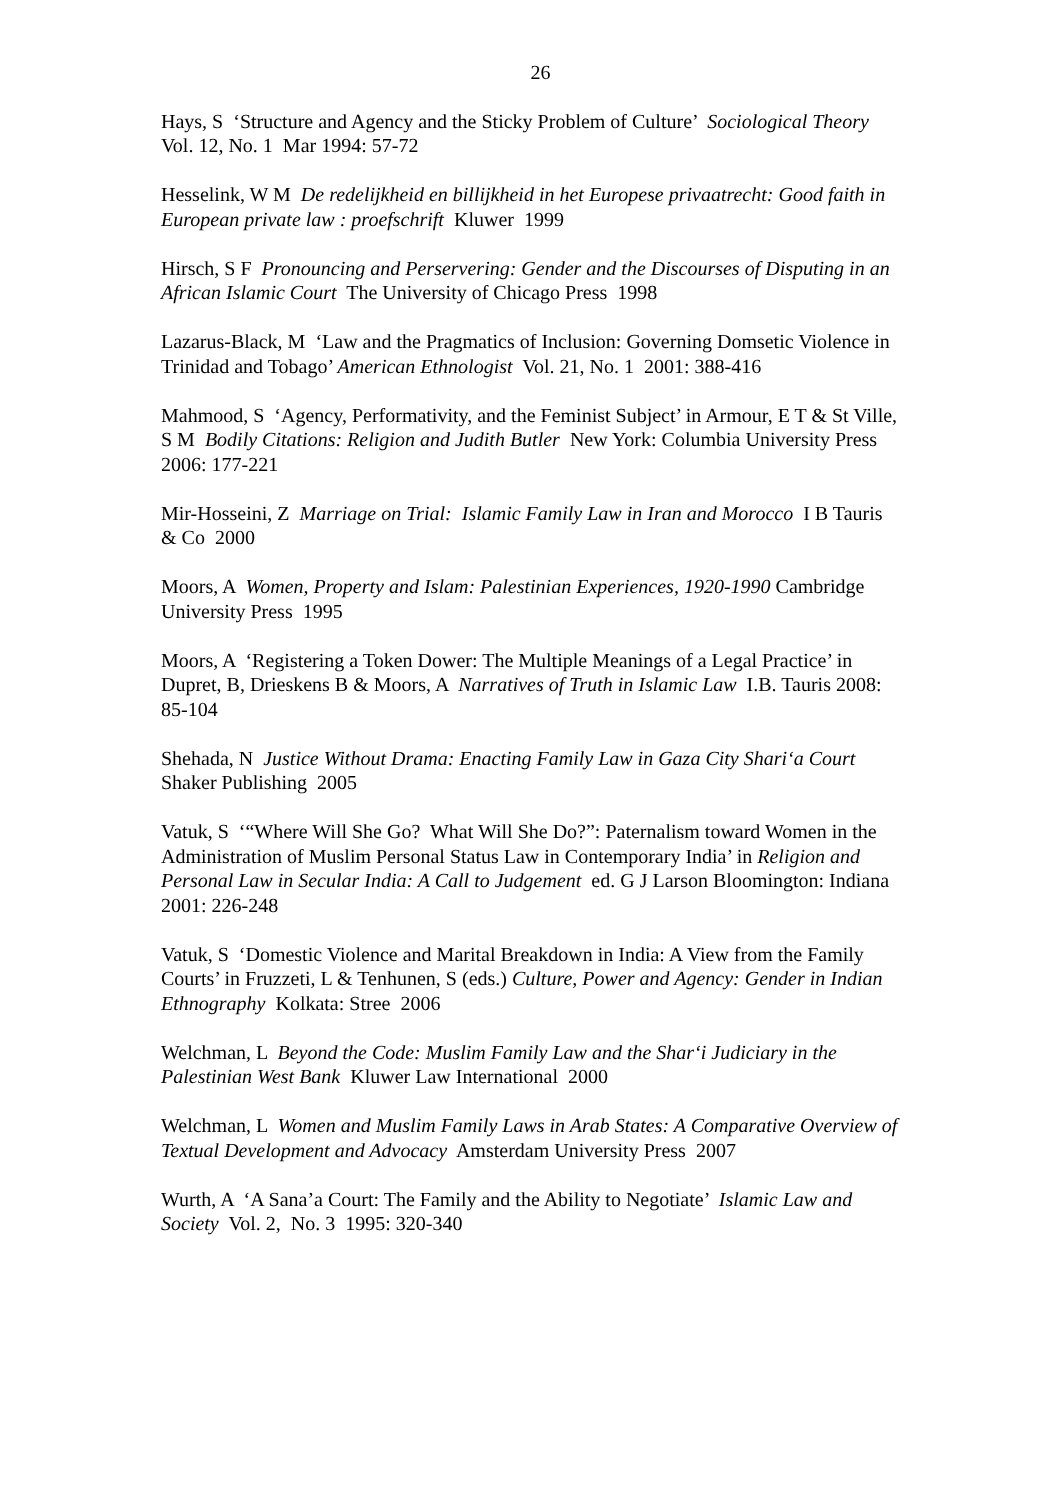26
Hays, S ‘Structure and Agency and the Sticky Problem of Culture’ Sociological Theory Vol. 12, No. 1 Mar 1994: 57-72
Hesselink, W M De redelijkheid en billijkheid in het Europese privaatrecht: Good faith in European private law : proefschrift Kluwer 1999
Hirsch, S F Pronouncing and Perservering: Gender and the Discourses of Disputing in an African Islamic Court The University of Chicago Press 1998
Lazarus-Black, M ‘Law and the Pragmatics of Inclusion: Governing Domsetic Violence in Trinidad and Tobago’ American Ethnologist Vol. 21, No. 1 2001: 388-416
Mahmood, S ‘Agency, Performativity, and the Feminist Subject’ in Armour, E T & St Ville, S M Bodily Citations: Religion and Judith Butler New York: Columbia University Press 2006: 177-221
Mir-Hosseini, Z Marriage on Trial: Islamic Family Law in Iran and Morocco I B Tauris & Co 2000
Moors, A Women, Property and Islam: Palestinian Experiences, 1920-1990 Cambridge University Press 1995
Moors, A ‘Registering a Token Dower: The Multiple Meanings of a Legal Practice’ in Dupret, B, Drieskens B & Moors, A Narratives of Truth in Islamic Law I.B. Tauris 2008: 85-104
Shehada, N Justice Without Drama: Enacting Family Law in Gaza City Shari‘a Court Shaker Publishing 2005
Vatuk, S ‘“Where Will She Go? What Will She Do?”: Paternalism toward Women in the Administration of Muslim Personal Status Law in Contemporary India’ in Religion and Personal Law in Secular India: A Call to Judgement ed. G J Larson Bloomington: Indiana 2001: 226-248
Vatuk, S ‘Domestic Violence and Marital Breakdown in India: A View from the Family Courts’ in Fruzzeti, L & Tenhunen, S (eds.) Culture, Power and Agency: Gender in Indian Ethnography Kolkata: Stree 2006
Welchman, L Beyond the Code: Muslim Family Law and the Shar‘i Judiciary in the Palestinian West Bank Kluwer Law International 2000
Welchman, L Women and Muslim Family Laws in Arab States: A Comparative Overview of Textual Development and Advocacy Amsterdam University Press 2007
Wurth, A ‘A Sana’a Court: The Family and the Ability to Negotiate’ Islamic Law and Society Vol. 2, No. 3 1995: 320-340